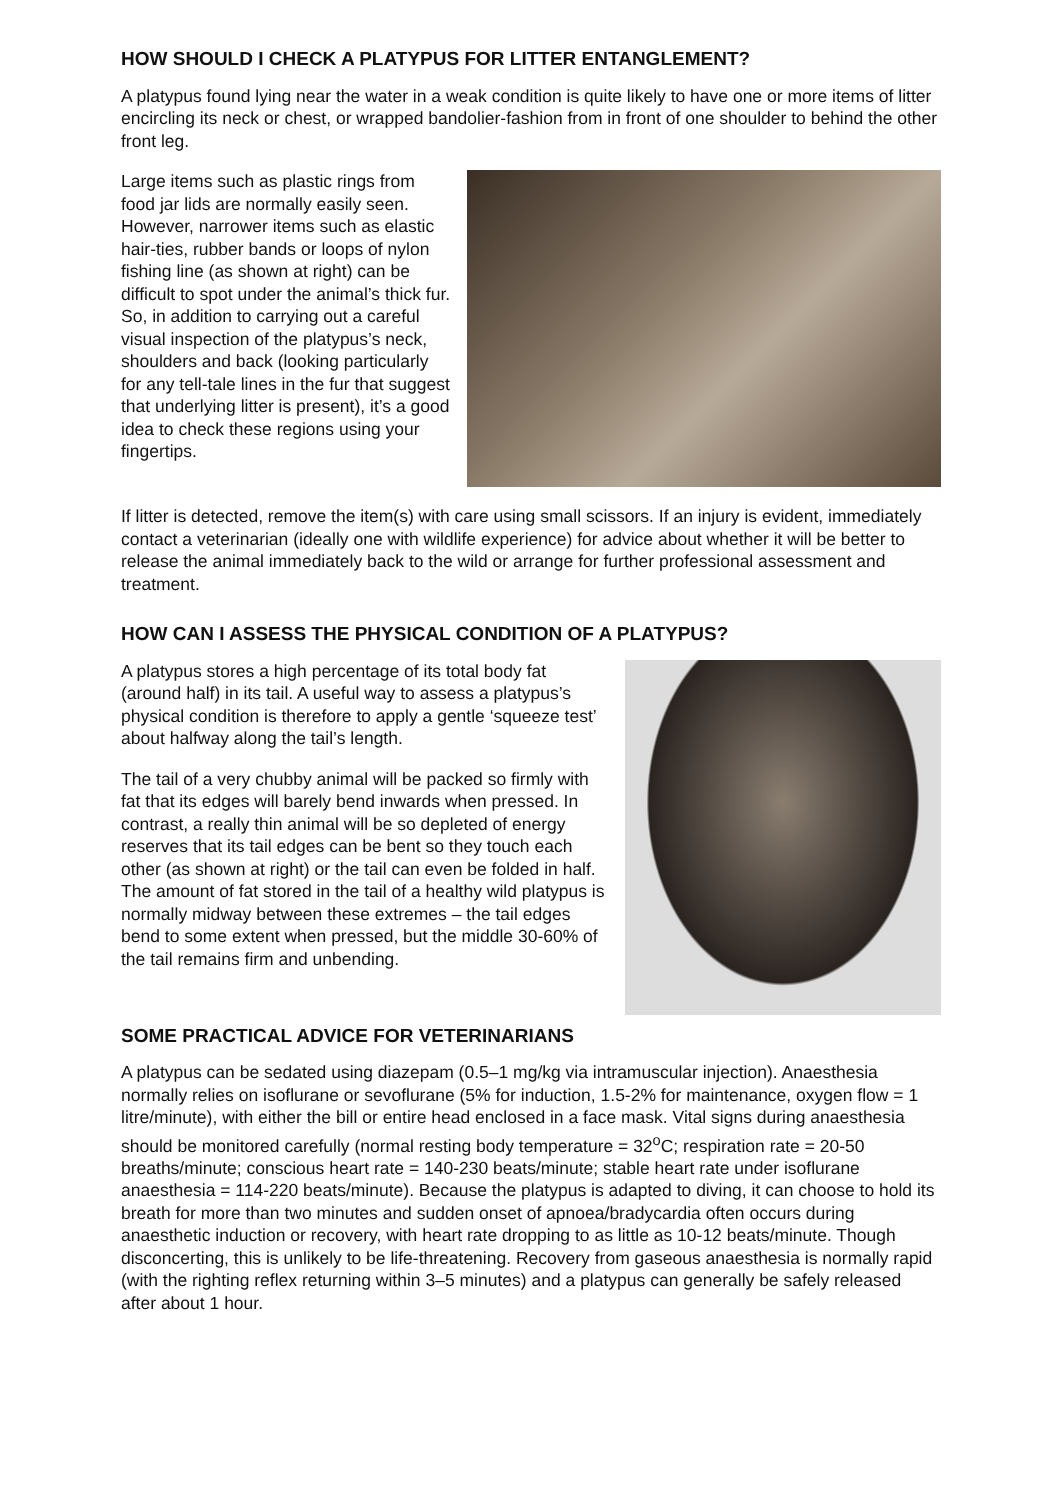HOW SHOULD I CHECK A PLATYPUS FOR LITTER ENTANGLEMENT?
A platypus found lying near the water in a weak condition is quite likely to have one or more items of litter encircling its neck or chest, or wrapped bandolier-fashion from in front of one shoulder to behind the other front leg.
Large items such as plastic rings from food jar lids are normally easily seen. However, narrower items such as elastic hair-ties, rubber bands or loops of nylon fishing line (as shown at right) can be difficult to spot under the animal’s thick fur. So, in addition to carrying out a careful visual inspection of the platypus’s neck, shoulders and back (looking particularly for any tell-tale lines in the fur that suggest that underlying litter is present), it’s a good idea to check these regions using your fingertips.
If litter is detected, remove the item(s) with care using small scissors. If an injury is evident, immediately contact a veterinarian (ideally one with wildlife experience) for advice about whether it will be better to release the animal immediately back to the wild or arrange for further professional assessment and treatment.
HOW CAN I ASSESS THE PHYSICAL CONDITION OF A PLATYPUS?
A platypus stores a high percentage of its total body fat (around half) in its tail. A useful way to assess a platypus’s physical condition is therefore to apply a gentle ‘squeeze test’ about halfway along the tail’s length.
The tail of a very chubby animal will be packed so firmly with fat that its edges will barely bend inwards when pressed. In contrast, a really thin animal will be so depleted of energy reserves that its tail edges can be bent so they touch each other (as shown at right) or the tail can even be folded in half. The amount of fat stored in the tail of a healthy wild platypus is normally midway between these extremes – the tail edges bend to some extent when pressed, but the middle 30-60% of the tail remains firm and unbending.
SOME PRACTICAL ADVICE FOR VETERINARIANS
A platypus can be sedated using diazepam (0.5–1 mg/kg via intramuscular injection). Anaesthesia normally relies on isoflurane or sevoflurane (5% for induction, 1.5-2% for maintenance, oxygen flow = 1 litre/minute), with either the bill or entire head enclosed in a face mask. Vital signs during anaesthesia should be monitored carefully (normal resting body temperature = 32<sup>o</sup>C; respiration rate = 20-50 breaths/minute; conscious heart rate = 140-230 beats/minute; stable heart rate under isoflurane anaesthesia = 114-220 beats/minute). Because the platypus is adapted to diving, it can choose to hold its breath for more than two minutes and sudden onset of apnoea/bradycardia often occurs during anaesthetic induction or recovery, with heart rate dropping to as little as 10-12 beats/minute. Though disconcerting, this is unlikely to be life-threatening. Recovery from gaseous anaesthesia is normally rapid (with the righting reflex returning within 3–5 minutes) and a platypus can generally be safely released after about 1 hour.